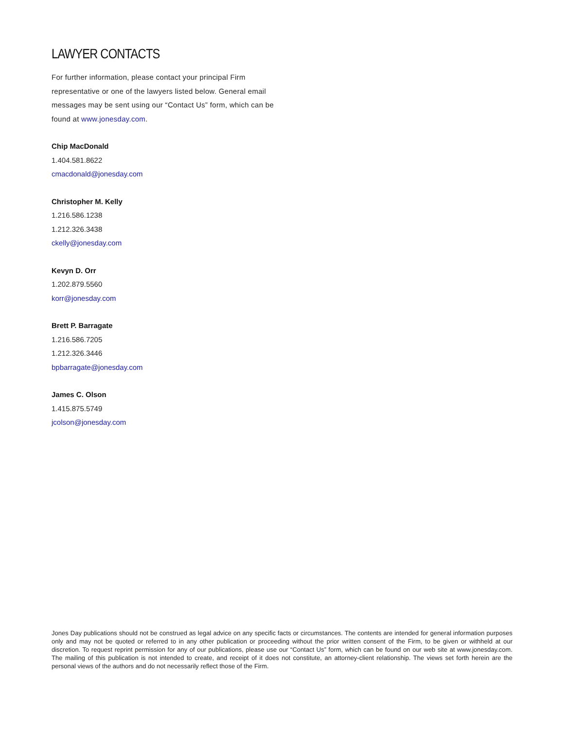LAWYER CONTACTS
For further information, please contact your principal Firm representative or one of the lawyers listed below. General email messages may be sent using our “Contact Us” form, which can be found at www.jonesday.com.
Chip MacDonald
1.404.581.8622
cmacdonald@jonesday.com
Christopher M. Kelly
1.216.586.1238
1.212.326.3438
ckelly@jonesday.com
Kevyn D. Orr
1.202.879.5560
korr@jonesday.com
Brett P. Barragate
1.216.586.7205
1.212.326.3446
bpbarragate@jonesday.com
James C. Olson
1.415.875.5749
jcolson@jonesday.com
Jones Day publications should not be construed as legal advice on any specific facts or circumstances. The contents are intended for general information purposes only and may not be quoted or referred to in any other publication or proceeding without the prior written consent of the Firm, to be given or withheld at our discretion. To request reprint permission for any of our publications, please use our “Contact Us” form, which can be found on our web site at www.jonesday.com. The mailing of this publication is not intended to create, and receipt of it does not constitute, an attorney-client relationship. The views set forth herein are the personal views of the authors and do not necessarily reflect those of the Firm.